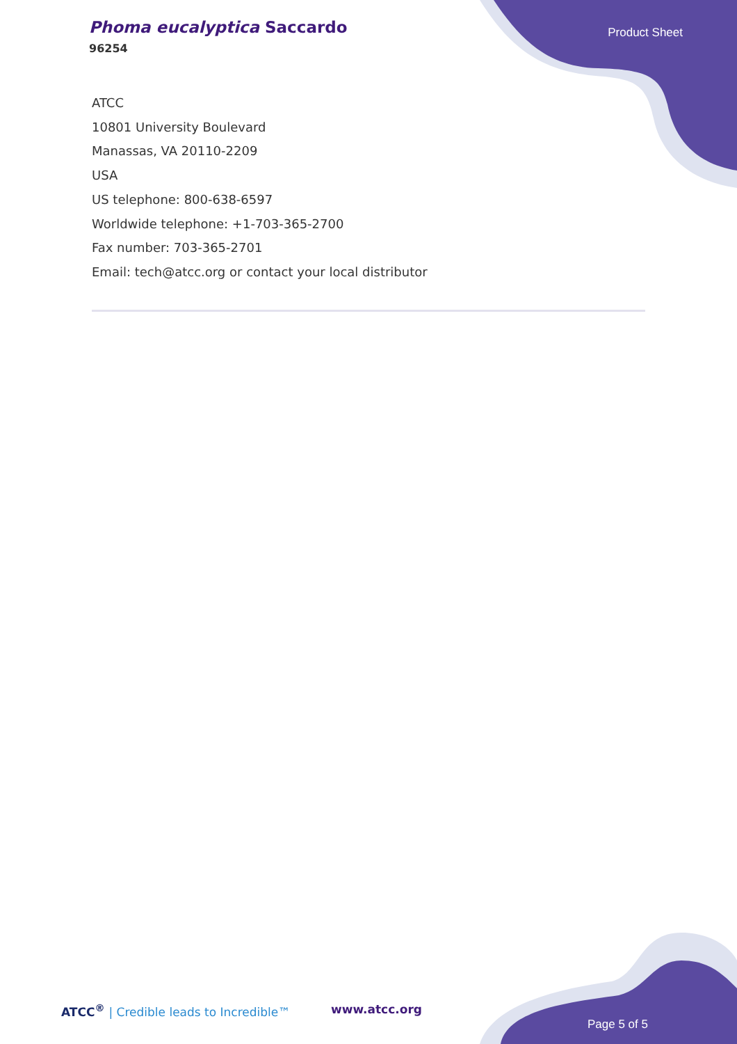Phoma eucalyptica Saccardo
96254
Product Sheet
ATCC
10801 University Boulevard
Manassas, VA 20110-2209
USA
US telephone: 800-638-6597
Worldwide telephone: +1-703-365-2700
Fax number: 703-365-2701
Email: tech@atcc.org or contact your local distributor
ATCC<sup>®</sup> | Credible leads to Incredible™
www.atcc.org
Page 5 of 5